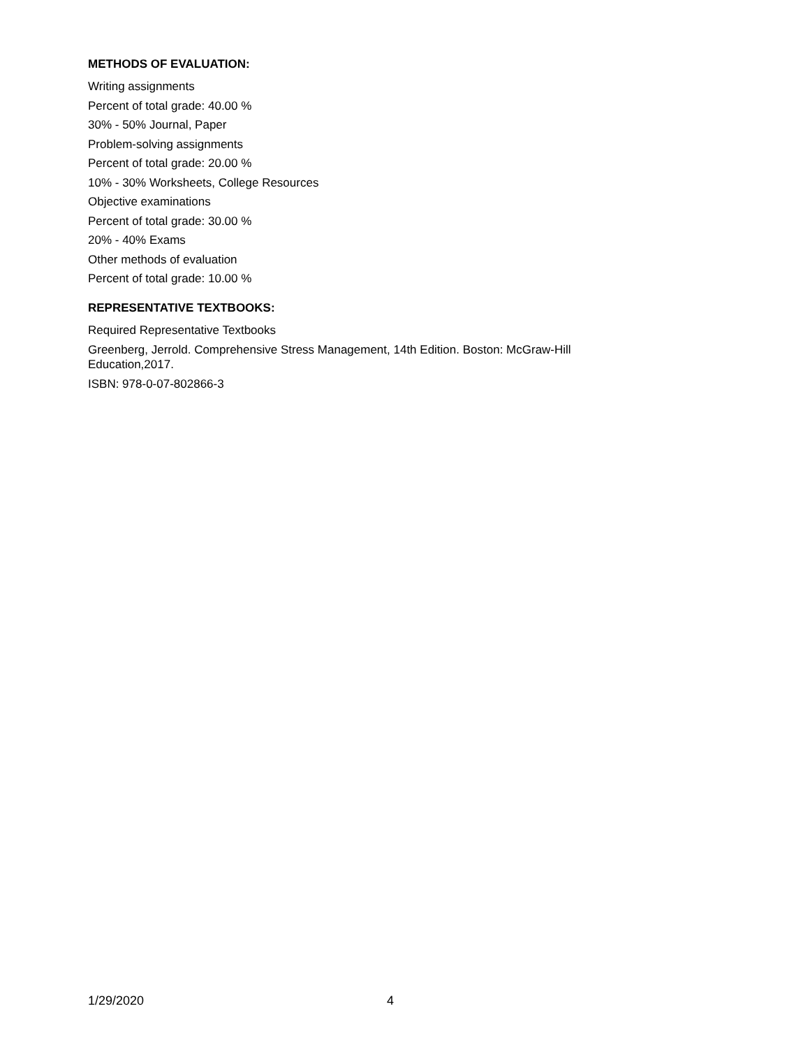METHODS OF EVALUATION:
Writing assignments
Percent of total grade: 40.00 %
30% - 50% Journal, Paper
Problem-solving assignments
Percent of total grade: 20.00 %
10% - 30% Worksheets, College Resources
Objective examinations
Percent of total grade: 30.00 %
20% - 40% Exams
Other methods of evaluation
Percent of total grade: 10.00 %
REPRESENTATIVE TEXTBOOKS:
Required Representative Textbooks
Greenberg, Jerrold. Comprehensive Stress Management, 14th Edition. Boston: McGraw-Hill Education,2017.
ISBN: 978-0-07-802866-3
1/29/2020 4